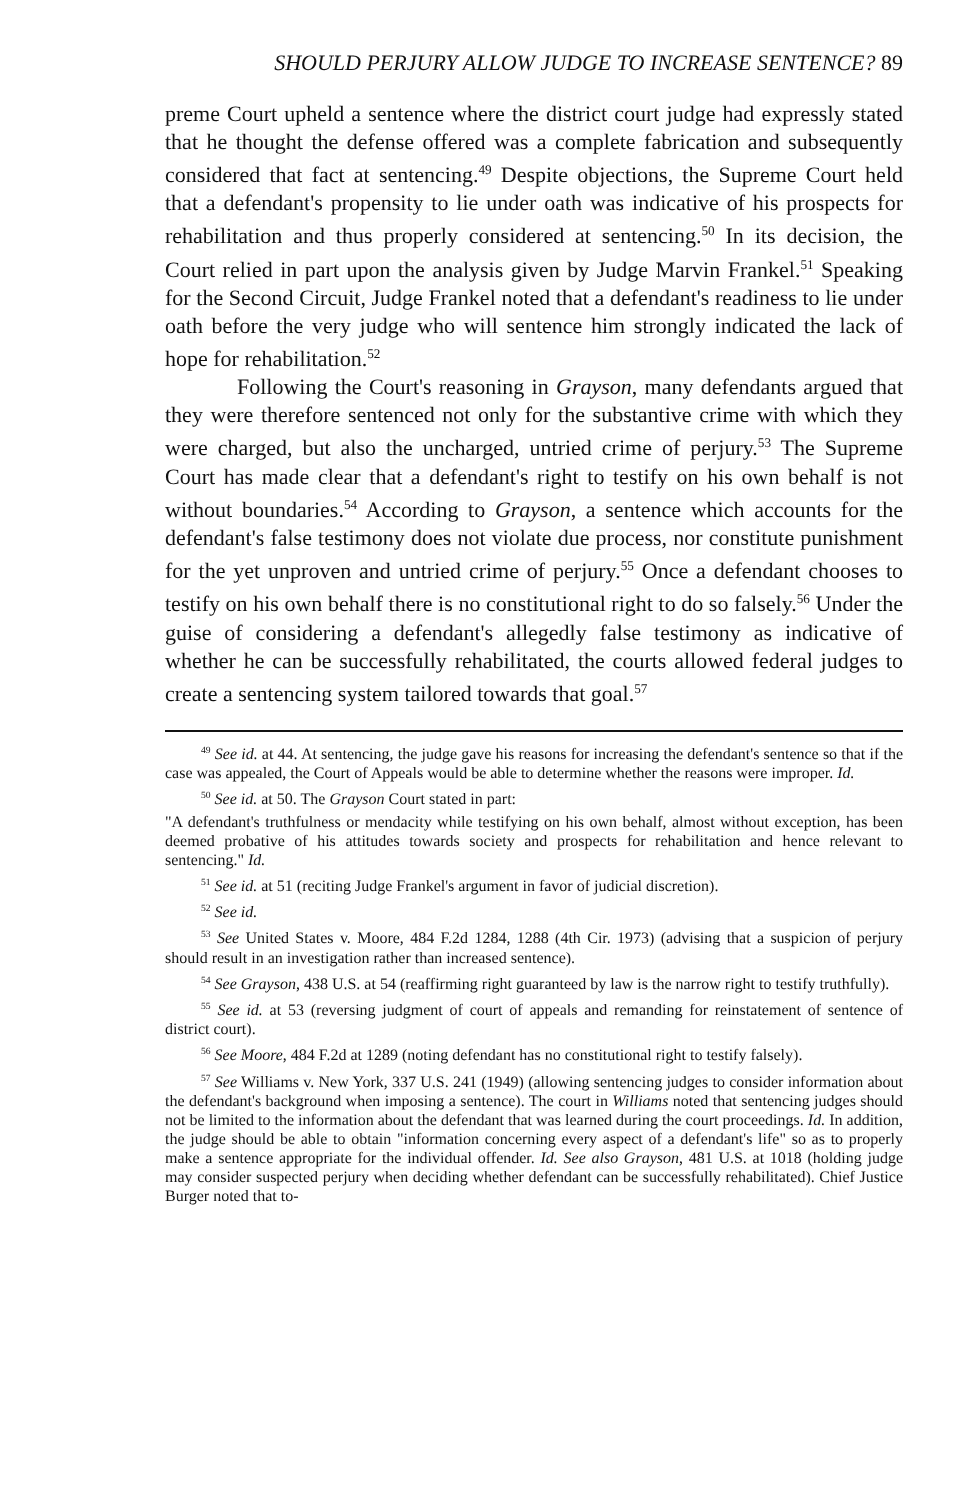SHOULD PERJURY ALLOW JUDGE TO INCREASE SENTENCE? 89
preme Court upheld a sentence where the district court judge had expressly stated that he thought the defense offered was a complete fabrication and subsequently considered that fact at sentencing.<sup>49</sup> Despite objections, the Supreme Court held that a defendant's propensity to lie under oath was indicative of his prospects for rehabilitation and thus properly considered at sentencing.<sup>50</sup> In its decision, the Court relied in part upon the analysis given by Judge Marvin Frankel.<sup>51</sup> Speaking for the Second Circuit, Judge Frankel noted that a defendant's readiness to lie under oath before the very judge who will sentence him strongly indicated the lack of hope for rehabilitation.<sup>52</sup>
Following the Court's reasoning in Grayson, many defendants argued that they were therefore sentenced not only for the substantive crime with which they were charged, but also the uncharged, untried crime of perjury.<sup>53</sup> The Supreme Court has made clear that a defendant's right to testify on his own behalf is not without boundaries.<sup>54</sup> According to Grayson, a sentence which accounts for the defendant's false testimony does not violate due process, nor constitute punishment for the yet unproven and untried crime of perjury.<sup>55</sup> Once a defendant chooses to testify on his own behalf there is no constitutional right to do so falsely.<sup>56</sup> Under the guise of considering a defendant's allegedly false testimony as indicative of whether he can be successfully rehabilitated, the courts allowed federal judges to create a sentencing system tailored towards that goal.<sup>57</sup>
<sup>49</sup> See id. at 44. At sentencing, the judge gave his reasons for increasing the defendant's sentence so that if the case was appealed, the Court of Appeals would be able to determine whether the reasons were improper. Id.
<sup>50</sup> See id. at 50. The Grayson Court stated in part:
"A defendant's truthfulness or mendacity while testifying on his own behalf, almost without exception, has been deemed probative of his attitudes towards society and prospects for rehabilitation and hence relevant to sentencing." Id.
<sup>51</sup> See id. at 51 (reciting Judge Frankel's argument in favor of judicial discretion).
<sup>52</sup> See id.
<sup>53</sup> See United States v. Moore, 484 F.2d 1284, 1288 (4th Cir. 1973) (advising that a suspicion of perjury should result in an investigation rather than increased sentence).
<sup>54</sup> See Grayson, 438 U.S. at 54 (reaffirming right guaranteed by law is the narrow right to testify truthfully).
<sup>55</sup> See id. at 53 (reversing judgment of court of appeals and remanding for reinstatement of sentence of district court).
<sup>56</sup> See Moore, 484 F.2d at 1289 (noting defendant has no constitutional right to testify falsely).
<sup>57</sup> See Williams v. New York, 337 U.S. 241 (1949) (allowing sentencing judges to consider information about the defendant's background when imposing a sentence). The court in Williams noted that sentencing judges should not be limited to the information about the defendant that was learned during the court proceedings. Id. In addition, the judge should be able to obtain "information concerning every aspect of a defendant's life" so as to properly make a sentence appropriate for the individual offender. Id. See also Grayson, 481 U.S. at 1018 (holding judge may consider suspected perjury when deciding whether defendant can be successfully rehabilitated). Chief Justice Burger noted that to-